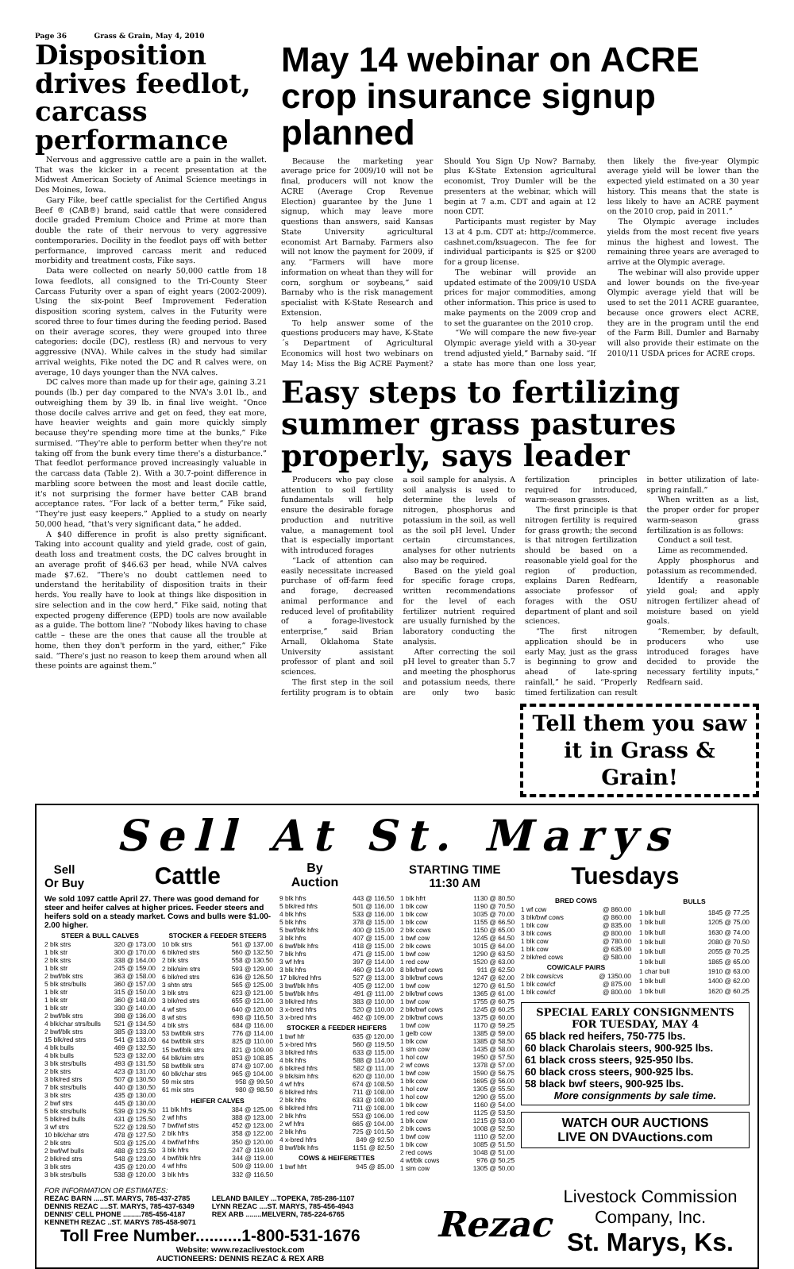Page 36 Grass & Grain, May 4, 2010
Disposition drives feedlot, carcass performance
Nervous and aggressive cattle are a pain in the wallet. That was the kicker in a recent presentation at the Midwest American Society of Animal Science meetings in Des Moines, Iowa.
Gary Fike, beef cattle specialist for the Certified Angus Beef ® (CAB®) brand, said cattle that were considered docile graded Premium Choice and Prime at more than double the rate of their nervous to very aggressive contemporaries. Docility in the feedlot pays off with better performance, improved carcass merit and reduced morbidity and treatment costs, Fike says.
Data were collected on nearly 50,000 cattle from 18 Iowa feedlots, all consigned to the Tri-County Steer Carcass Futurity over a span of eight years (2002-2009). Using the six-point Beef Improvement Federation disposition scoring system, calves in the Futurity were scored three to four times during the feeding period. Based on their average scores, they were grouped into three categories: docile (DC), restless (R) and nervous to very aggressive (NVA). While calves in the study had similar arrival weights, Fike noted the DC and R calves were, on average, 10 days younger than the NVA calves.
DC calves more than made up for their age, gaining 3.21 pounds (lb.) per day compared to the NVA's 3.01 lb., and outweighing them by 39 lb. in final live weight. “Once those docile calves arrive and get on feed, they eat more, have heavier weights and gain more quickly simply because they're spending more time at the bunks,” Fike surmised. “They're able to perform better when they're not taking off from the bunk every time there's a disturbance.” That feedlot performance proved increasingly valuable in the carcass data (Table 2). With a 30.7-point difference in marbling score between the most and least docile cattle, it's not surprising the former have better CAB brand acceptance rates. “For lack of a better term,” Fike said, “They're just easy keepers.” Applied to a study on nearly 50,000 head, “that's very significant data,” he added.
A $40 difference in profit is also pretty significant. Taking into account quality and yield grade, cost of gain, death loss and treatment costs, the DC calves brought in an average profit of $46.63 per head, while NVA calves made $7.62. “There's no doubt cattlemen need to understand the heritability of disposition traits in their herds. You really have to look at things like disposition in sire selection and in the cow herd,” Fike said, noting that expected progeny difference (EPD) tools are now available as a guide. The bottom line? “Nobody likes having to chase cattle – these are the ones that cause all the trouble at home, then they don't perform in the yard, either,” Fike said. “There's just no reason to keep them around when all these points are against them.”
May 14 webinar on ACRE crop insurance signup planned
Because the marketing year average price for 2009/10 will not be final, producers will not know the ACRE (Average Crop Revenue Election) guarantee by the June 1 signup, which may leave more questions than answers, said Kansas State University agricultural economist Art Barnaby. Farmers also will not know the payment for 2009, if any. “Farmers will have more information on wheat than they will for corn, sorghum or soybeans,” said Barnaby who is the risk management specialist with K-State Research and Extension.
To help answer some of the questions producers may have, K-State´s Department of Agricultural Economics will host two webinars on May 14: Miss the Big ACRE Payment? Should You Sign Up Now? Barnaby, plus K-State Extension agricultural economist, Troy Dumler will be the presenters at the webinar, which will begin at 7 a.m. CDT and again at 12 noon CDT.
Participants must register by May 13 at 4 p.m. CDT at: http://commerce. cashnet.com/ksuagecon. The fee for individual participants is $25 or $200 for a group license.
The webinar will provide an updated estimate of the 2009/10 USDA prices for major commodities, among other information. This price is used to make payments on the 2009 crop and to set the guarantee on the 2010 crop.
“We will compare the new five-year Olympic average yield with a 30-year trend adjusted yield,” Barnaby said. “If a state has more than one loss year, then likely the five-year Olympic average yield will be lower than the expected yield estimated on a 30 year history. This means that the state is less likely to have an ACRE payment on the 2010 crop, paid in 2011.”
The Olympic average includes yields from the most recent five years minus the highest and lowest. The remaining three years are averaged to arrive at the Olympic average.
The webinar will also provide upper and lower bounds on the five-year Olympic average yield that will be used to set the 2011 ACRE guarantee, because once growers elect ACRE, they are in the program until the end of the Farm Bill. Dumler and Barnaby will also provide their estimate on the 2010/11 USDA prices for ACRE crops.
Easy steps to fertilizing summer grass pastures properly, says leader
Producers who pay close attention to soil fertility fundamentals will help ensure the desirable forage production and nutritive value, a management tool that is especially important with introduced forages
“Lack of attention can easily necessitate increased purchase of off-farm feed and forage, decreased animal performance and reduced level of profitability of a forage-livestock enterprise,” said Brian Arnall, Oklahoma State University assistant professor of plant and soil sciences.
The first step in the soil fertility program is to obtain a soil sample for analysis. A soil analysis is used to determine the levels of nitrogen, phosphorus and potassium in the soil, as well as the soil pH level. Under certain circumstances, analyses for other nutrients also may be required.
Based on the yield goal for specific forage crops, written recommendations for the level of each fertilizer nutrient required are usually furnished by the laboratory conducting the analysis.
After correcting the soil pH level to greater than 5.7 and meeting the phosphorus and potassium needs, there are only two basic fertilization principles required for introduced, warm-season grasses.
The first principle is that nitrogen fertility is required for grass growth; the second is that nitrogen fertilization should be based on a reasonable yield goal for the region of production, explains Daren Redfearn, associate professor of forages with the OSU department of plant and soil sciences.
“The first nitrogen application should be in early May, just as the grass is beginning to grow and ahead of late-spring rainfall,” he said. “Properly timed fertilization can result in better utilization of late-spring rainfall.”
When written as a list, the proper order for proper warm-season grass fertilization is as follows:
Conduct a soil test.
Lime as recommended.
Apply phosphorus and potassium as recommended.
Identify a reasonable yield goal; and apply nitrogen fertilizer ahead of moisture based on yield goals.
“Remember, by default, producers who use introduced forages have decided to provide the necessary fertility inputs,” Redfearn said.
Tell them you saw it in Grass & Grain!
Sell At St. Marys
Sell
Or Buy Cattle By
Auction STARTING TIME
11:30 AM Tuesdays
We sold 1097 cattle April 27. There was good demand for steer and heifer calves at higher prices. Feeder steers and heifers sold on a steady market. Cows and bulls were $1.00-2.00 higher.
| STEER & BULL CALVES | |
| --- | --- |
| 2 blk strs | 320 @ 173.00 |
| 1 blk str | 300 @ 170.00 |
| 2 blk strs | 338 @ 164.00 |
| 1 blk str | 245 @ 159.00 |
| 2 bwf/blk strs | 363 @ 158.00 |
| 5 blk strs/bulls | 360 @ 157.00 |
| 1 blk str | 315 @ 150.00 |
| 1 blk str | 360 @ 148.00 |
| 1 blk str | 330 @ 140.00 |
| 2 bwf/blk strs | 398 @ 136.00 |
| 4 blk/char strs/bulls | 521 @ 134.50 |
| 2 bwf/blk strs | 385 @ 133.00 |
| 15 blk/red strs | 541 @ 133.00 |
| 4 blk bulls | 469 @ 132.50 |
| 4 blk bulls | 523 @ 132.00 |
| 3 blk strs/bulls | 493 @ 131.50 |
| 2 blk strs | 423 @ 131.00 |
| 3 blk/red strs | 507 @ 130.50 |
| 7 blk strs/bulls | 440 @ 130.50 |
| 3 blk strs | 435 @ 130.00 |
| 2 bwf strs | 445 @ 130.00 |
| 5 blk strs/bulls | 539 @ 129.50 |
| 5 blk/red bulls | 431 @ 125.50 |
| 3 wf strs | 522 @ 128.50 |
| 10 blk/char strs | 478 @ 127.50 |
| 2 blk strs | 503 @ 125.00 |
| 2 bwf/wf bulls | 488 @ 123.50 |
| 2 blk/red strs | 548 @ 123.00 |
| 3 blk strs | 435 @ 120.00 |
| 3 blk strs/bulls | 538 @ 120.00 |
| STOCKER & FEEDER STEERS | |
| --- | --- |
| 10 blk strs | 561 @ 137.00 |
| 6 blk/red strs | 560 @ 132.50 |
| 2 blk strs | 558 @ 130.50 |
| 2 blk/sim strs | 593 @ 129.00 |
| 6 blk/red strs | 636 @ 126.50 |
| 3 shtn strs | 565 @ 125.00 |
| 3 blk strs | 623 @ 121.00 |
| 3 blk/red strs | 655 @ 121.00 |
| 4 wf strs | 640 @ 120.00 |
| 8 wf strs | 698 @ 116.50 |
| 4 blk strs | 684 @ 116.00 |
| 53 bwf/blk strs | 776 @ 114.00 |
| 64 bwf/blk strs | 825 @ 110.00 |
| 15 bwf/blk strs | 821 @ 109.00 |
| 64 blk/sim strs | 853 @ 108.85 |
| 58 bwf/blk strs | 874 @ 107.00 |
| 60 blk/char strs | 965 @ 104.00 |
| 59 mix strs | 958 @ 99.50 |
| 61 mix strs | 980 @ 98.50 |
| HEIFER CALVES | |
| 11 blk hfrs | 384 @ 125.00 |
| 2 wf hfrs | 388 @ 123.00 |
| 7 bwf/wf strs | 452 @ 123.00 |
| 2 blk hfrs | 358 @ 122.00 |
| 4 bwf/wf hfrs | 350 @ 120.00 |
| 3 blk hfrs | 247 @ 119.00 |
| 4 bwf/blk hfrs | 344 @ 119.00 |
| 4 wf hfrs | 509 @ 119.00 |
| 3 blk hfrs | 332 @ 116.50 |
| 9 blk hfrs | 443 @ 116.50 |
| 5 blk/red hfrs | 501 @ 116.00 |
| 4 blk hfrs | 533 @ 116.00 |
| 5 blk hfrs | 378 @ 115.00 |
| 5 bwf/blk hfrs | 400 @ 115.00 |
| 3 blk hfrs | 407 @ 115.00 |
| 6 bwf/blk hfrs | 418 @ 115.00 |
| 7 blk hfrs | 471 @ 115.00 |
| 3 wf hfrs | 397 @ 114.00 |
| 3 blk hfrs | 460 @ 114.00 |
| 17 blk/red hfrs | 527 @ 113.00 |
| 3 bwf/blk hfrs | 405 @ 112.00 |
| 5 bwf/blk hfrs | 491 @ 111.00 |
| 3 blk/red hfrs | 383 @ 110.00 |
| 3 x-bred hfrs | 520 @ 110.00 |
| 3 x-bred hfrs | 462 @ 109.00 |
| STOCKER & FEEDER HEIFERS | |
| 1 bwf hfr | 635 @ 120.00 |
| 5 x-bred hfrs | 560 @ 119.50 |
| 3 blk/red hfrs | 633 @ 115.00 |
| 4 blk hfrs | 588 @ 114.00 |
| 6 blk/red hfrs | 582 @ 111.00 |
| 9 blk/sim hfrs | 620 @ 110.00 |
| 4 wf hfrs | 674 @ 108.50 |
| 6 blk/red hfrs | 711 @ 108.00 |
| 2 blk hfrs | 633 @ 108.00 |
| 6 blk/red hfrs | 711 @ 108.00 |
| 2 blk hfrs | 553 @ 106.00 |
| 2 wf hfrs | 665 @ 104.00 |
| 2 blk hfrs | 725 @ 101.50 |
| 4 x-bred hfrs | 849 @ 92.50 |
| 8 bwf/blk hfrs | 1151 @ 82.50 |
| COWS & HEIFERETTES | |
| 1 bwf hfrt | 945 @ 85.00 |
| 1 blk hfrt | 1130 @ 80.50 |
| 1 blk cow | 1190 @ 70.50 |
| 1 blk cow | 1035 @ 70.00 |
| 1 blk cow | 1155 @ 66.50 |
| 2 blk cows | 1150 @ 65.00 |
| 1 bwf cow | 1245 @ 64.50 |
| 2 blk cows | 1015 @ 64.00 |
| 1 bwf cow | 1290 @ 63.50 |
| 1 red cow | 1520 @ 63.00 |
| 8 blk/bwf cows | 911 @ 62.50 |
| 3 blk/bwf cows | 1247 @ 62.00 |
| 1 bwf cow | 1270 @ 61.50 |
| 2 blk/bwf cows | 1365 @ 61.00 |
| 1 bwf cow | 1755 @ 60.75 |
| 2 blk/bwf cows | 1245 @ 60.25 |
| 2 blk/bwf cows | 1375 @ 60.00 |
| 1 bwf cow | 1170 @ 59.25 |
| 1 gelb cow | 1385 @ 59.00 |
| 1 blk cow | 1385 @ 58.50 |
| 1 sim cow | 1435 @ 58.00 |
| 1 hol cow | 1950 @ 57.50 |
| 2 wf cows | 1378 @ 57.00 |
| 1 bwf cow | 1590 @ 56.75 |
| 1 blk cow | 1695 @ 56.00 |
| 1 hol cow | 1305 @ 55.50 |
| 1 hol cow | 1290 @ 55.00 |
| 1 blk cow | 1160 @ 54.00 |
| 1 red cow | 1125 @ 53.50 |
| 1 blk cow | 1215 @ 53.00 |
| 2 blk cows | 1008 @ 52.50 |
| 1 bwf cow | 1110 @ 52.00 |
| 1 blk cow | 1085 @ 51.50 |
| 2 red cows | 1048 @ 51.00 |
| 4 wf/blk cows | 976 @ 50.25 |
| 1 sim cow | 1305 @ 50.00 |
| BRED COWS | |
| --- | --- |
| 1 wf cow | @ 860.00 |
| 3 blk/bwf cows | @ 860.00 |
| 1 blk cow | @ 835.00 |
| 3 blk cows | @ 800.00 |
| 1 blk cow | @ 780.00 |
| 1 blk cow | @ 635.00 |
| 2 blk/red cows | @ 580.00 |
| COW/CALF PAIRS | |
| 2 blk cows/cvs | @ 1350.00 |
| 1 blk cow/cf | @ 875.00 |
| 1 blk cow/cf | @ 800.00 |
| BULLS | |
| --- | --- |
| 1 blk bull | 1845 @ 77.25 |
| 1 blk bull | 1205 @ 75.00 |
| 1 blk bull | 1630 @ 74.00 |
| 1 blk bull | 2080 @ 70.50 |
| 1 blk bull | 2055 @ 70.25 |
| 1 blk bull | 1865 @ 65.00 |
| 1 char bull | 1910 @ 63.00 |
| 1 blk bull | 1400 @ 62.00 |
| 1 blk bull | 1620 @ 60.25 |
SPECIAL EARLY CONSIGNMENTS
FOR TUESDAY, MAY 4
65 black red heifers, 750-775 lbs.
60 black Charolais steers, 900-925 lbs.
61 black cross steers, 925-950 lbs.
60 black cross steers, 900-925 lbs.
58 black bwf steers, 900-925 lbs.
More consignments by sale time.
WATCH OUR AUCTIONS
LIVE ON DVAuctions.com
FOR INFORMATION OR ESTIMATES:
REZAC BARN .....ST. MARYS, 785-437-2785
DENNIS REZAC ....ST. MARYS, 785-437-6349
DENNIS' CELL PHONE .........785-456-4187
KENNETH REZAC ..ST. MARYS 785-458-9071
LELAND BAILEY ...TOPEKA, 785-286-1107
LYNN REZAC ....ST. MARYS, 785-456-4943
REX ARB ........MELVERN, 785-224-6765
Toll Free Number..........1-800-531-1676
Website: www.rezaclivestock.com
AUCTIONEERS: DENNIS REZAC & REX ARB
Rezac
Livestock Commission Company, Inc.
St. Marys, Ks.